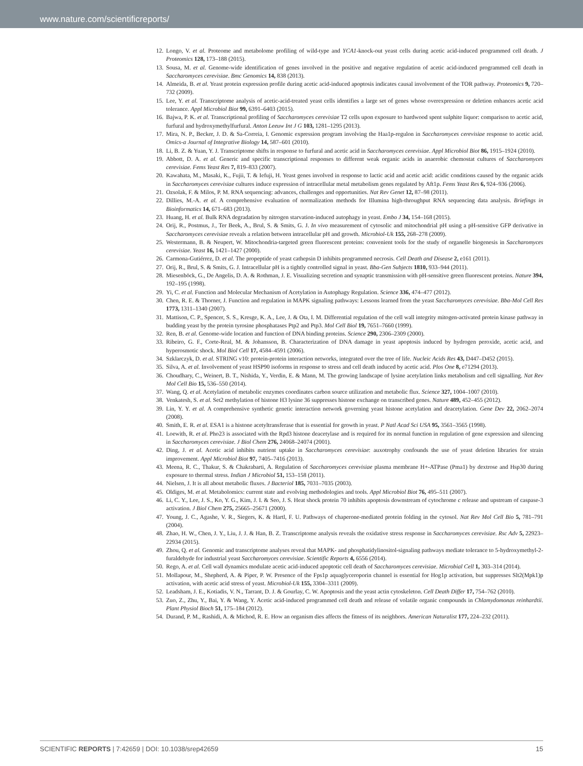www.nature.com/scientificreports/
12. Longo, V. et al. Proteome and metabolome profiling of wild-type and YCA1-knock-out yeast cells during acetic acid-induced programmed cell death. J Proteomics 128, 173–188 (2015).
13. Sousa, M. et al. Genome-wide identification of genes involved in the positive and negative regulation of acetic acid-induced programmed cell death in Saccharomyces cerevisiae. Bmc Genomics 14, 838 (2013).
14. Almeida, B. et al. Yeast protein expression profile during acetic acid-induced apoptosis indicates causal involvement of the TOR pathway. Proteomics 9, 720–732 (2009).
15. Lee, Y. et al. Transcriptome analysis of acetic-acid-treated yeast cells identifies a large set of genes whose overexpression or deletion enhances acetic acid tolerance. Appl Microbiol Biot 99, 6391–6403 (2015).
16. Bajwa, P. K. et al. Transcriptional profiling of Saccharomyces cerevisiae T2 cells upon exposure to hardwood spent sulphite liquor: comparison to acetic acid, furfural and hydroxymethylfurfural. Anton Leeuw Int J G 103, 1281–1295 (2013).
17. Mira, N. P., Becker, J. D. & Sa-Correia, I. Genomic expression program involving the Haa1p-regulon in Saccharomyces cerevisiae response to acetic acid. Omics-a Journal of Integrative Biology 14, 587–601 (2010).
18. Li, B. Z. & Yuan, Y. J. Transcriptome shifts in response to furfural and acetic acid in Saccharomyces cerevisiae. Appl Microbiol Biot 86, 1915–1924 (2010).
19. Abbott, D. A. et al. Generic and specific transcriptional responses to different weak organic acids in anaerobic chemostat cultures of Saccharomyces cerevisiae. Fems Yeast Res 7, 819–833 (2007).
20. Kawahata, M., Masaki, K., Fujii, T. & Iefuji, H. Yeast genes involved in response to lactic acid and acetic acid: acidic conditions caused by the organic acids in Saccharomyces cerevisiae cultures induce expression of intracellular metal metabolism genes regulated by Aft1p. Fems Yeast Res 6, 924–936 (2006).
21. Ozsolak, F. & Milos, P. M. RNA sequencing: advances, challenges and opportunities. Nat Rev Genet 12, 87–98 (2011).
22. Dillies, M.-A. et al. A comprehensive evaluation of normalization methods for Illumina high-throughput RNA sequencing data analysis. Briefings in Bioinformatics 14, 671–683 (2013).
23. Huang, H. et al. Bulk RNA degradation by nitrogen starvation-induced autophagy in yeast. Embo J 34, 154–168 (2015).
24. Orij, R., Postmus, J., Ter Beek, A., Brul, S. & Smits, G. J. In vivo measurement of cytosolic and mitochondrial pH using a pH-sensitive GFP derivative in Saccharomyces cerevisiae reveals a relation between intracellular pH and growth. Microbiol-Uk 155, 268–278 (2009).
25. Westermann, B. & Neupert, W. Mitochondria-targeted green fluorescent proteins: convenient tools for the study of organelle biogenesis in Saccharomyces cerevisiae. Yeast 16, 1421–1427 (2000).
26. Carmona-Gutiérrez, D. et al. The propeptide of yeast cathepsin D inhibits programmed necrosis. Cell Death and Disease 2, e161 (2011).
27. Orij, R., Brul, S. & Smits, G. J. Intracellular pH is a tightly controlled signal in yeast. Bba-Gen Subjects 1810, 933–944 (2011).
28. Miesenböck, G., De Angelis, D. A. & Rothman, J. E. Visualizing secretion and synaptic transmission with pH-sensitive green fluorescent proteins. Nature 394, 192–195 (1998).
29. Yi, C. et al. Function and Molecular Mechanism of Acetylation in Autophagy Regulation. Science 336, 474–477 (2012).
30. Chen, R. E. & Thorner, J. Function and regulation in MAPK signaling pathways: Lessons learned from the yeast Saccharomyces cerevisiae. Bba-Mol Cell Res 1773, 1311–1340 (2007).
31. Mattison, C. P., Spencer, S. S., Kresge, K. A., Lee, J. & Ota, I. M. Differential regulation of the cell wall integrity mitogen-activated protein kinase pathway in budding yeast by the protein tyrosine phosphatases Ptp2 and Ptp3. Mol Cell Biol 19, 7651–7660 (1999).
32. Ren, B. et al. Genome-wide location and function of DNA binding proteins. Science 290, 2306–2309 (2000).
33. Ribeiro, G. F., Corte-Real, M. & Johansson, B. Characterization of DNA damage in yeast apoptosis induced by hydrogen peroxide, acetic acid, and hyperosmotic shock. Mol Biol Cell 17, 4584–4591 (2006).
34. Szklarczyk, D. et al. STRING v10: protein-protein interaction networks, integrated over the tree of life. Nucleic Acids Res 43, D447–D452 (2015).
35. Silva, A. et al. Involvement of yeast HSP90 isoforms in response to stress and cell death induced by acetic acid. Plos One 8, e71294 (2013).
36. Choudhary, C., Weinert, B. T., Nishida, Y., Verdin, E. & Mann, M. The growing landscape of lysine acetylation links metabolism and cell signalling. Nat Rev Mol Cell Bio 15, 536–550 (2014).
37. Wang, Q. et al. Acetylation of metabolic enzymes coordinates carbon source utilization and metabolic flux. Science 327, 1004–1007 (2010).
38. Venkatesh, S. et al. Set2 methylation of histone H3 lysine 36 suppresses histone exchange on transcribed genes. Nature 489, 452–455 (2012).
39. Lin, Y. Y. et al. A comprehensive synthetic genetic interaction network governing yeast histone acetylation and deacetylation. Gene Dev 22, 2062–2074 (2008).
40. Smith, E. R. et al. ESA1 is a histone acetyltransferase that is essential for growth in yeast. P Natl Acad Sci USA 95, 3561–3565 (1998).
41. Loewith, R. et al. Pho23 is associated with the Rpd3 histone deacetylase and is required for its normal function in regulation of gene expression and silencing in Saccharomyces cerevisiae. J Biol Chem 276, 24068–24074 (2001).
42. Ding, J. et al. Acetic acid inhibits nutrient uptake in Saccharomyces cerevisiae: auxotrophy confounds the use of yeast deletion libraries for strain improvement. Appl Microbiol Biot 97, 7405–7416 (2013).
43. Meena, R. C., Thakur, S. & Chakrabarti, A. Regulation of Saccharomyces cerevisiae plasma membrane H+-ATPase (Pma1) by dextrose and Hsp30 during exposure to thermal stress. Indian J Microbiol 51, 153–158 (2011).
44. Nielsen, J. It is all about metabolic fluxes. J Bacteriol 185, 7031–7035 (2003).
45. Oldiges, M. et al. Metabolomics: current state and evolving methodologies and tools. Appl Microbiol Biot 76, 495–511 (2007).
46. Li, C. Y., Lee, J. S., Ko, Y. G., Kim, J. I. & Seo, J. S. Heat shock protein 70 inhibits apoptosis downstream of cytochrome c release and upstream of caspase-3 activation. J Biol Chem 275, 25665–25671 (2000).
47. Young, J. C., Agashe, V. R., Siegers, K. & Hartl, F. U. Pathways of chaperone-mediated protein folding in the cytosol. Nat Rev Mol Cell Bio 5, 781–791 (2004).
48. Zhao, H. W., Chen, J. Y., Liu, J. J. & Han, B. Z. Transcriptome analysis reveals the oxidative stress response in Saccharomyces cerevisiae. Rsc Adv 5, 22923–22934 (2015).
49. Zhou, Q. et al. Genomic and transcriptome analyses reveal that MAPK- and phosphatidylinositol-signaling pathways mediate tolerance to 5-hydroxymethyl-2-furaldehyde for industrial yeast Saccharomyces cerevisiae. Scientific Reports 4, 6556 (2014).
50. Rego, A. et al. Cell wall dynamics modulate acetic acid-induced apoptotic cell death of Saccharomyces cerevisiae. Microbial Cell 1, 303–314 (2014).
51. Mollapour, M., Shepherd, A. & Piper, P. W. Presence of the Fps1p aquaglyceroporin channel is essential for Hog1p activation, but suppresses Slt2(Mpk1)p activation, with acetic acid stress of yeast. Microbiol-Uk 155, 3304–3311 (2009).
52. Leadsham, J. E., Kotiadis, V. N., Tarrant, D. J. & Gourlay, C. W. Apoptosis and the yeast actin cytoskeleton. Cell Death Differ 17, 754–762 (2010).
53. Zuo, Z., Zhu, Y., Bai, Y. & Wang, Y. Acetic acid-induced programmed cell death and release of volatile organic compounds in Chlamydomonas reinhardtii. Plant Physiol Bioch 51, 175–184 (2012).
54. Durand, P. M., Rashidi, A. & Michod, R. E. How an organism dies affects the fitness of its neighbors. American Naturalist 177, 224–232 (2011).
SCIENTIFIC REPORTS | 7:42659 | DOI: 10.1038/srep42659 15